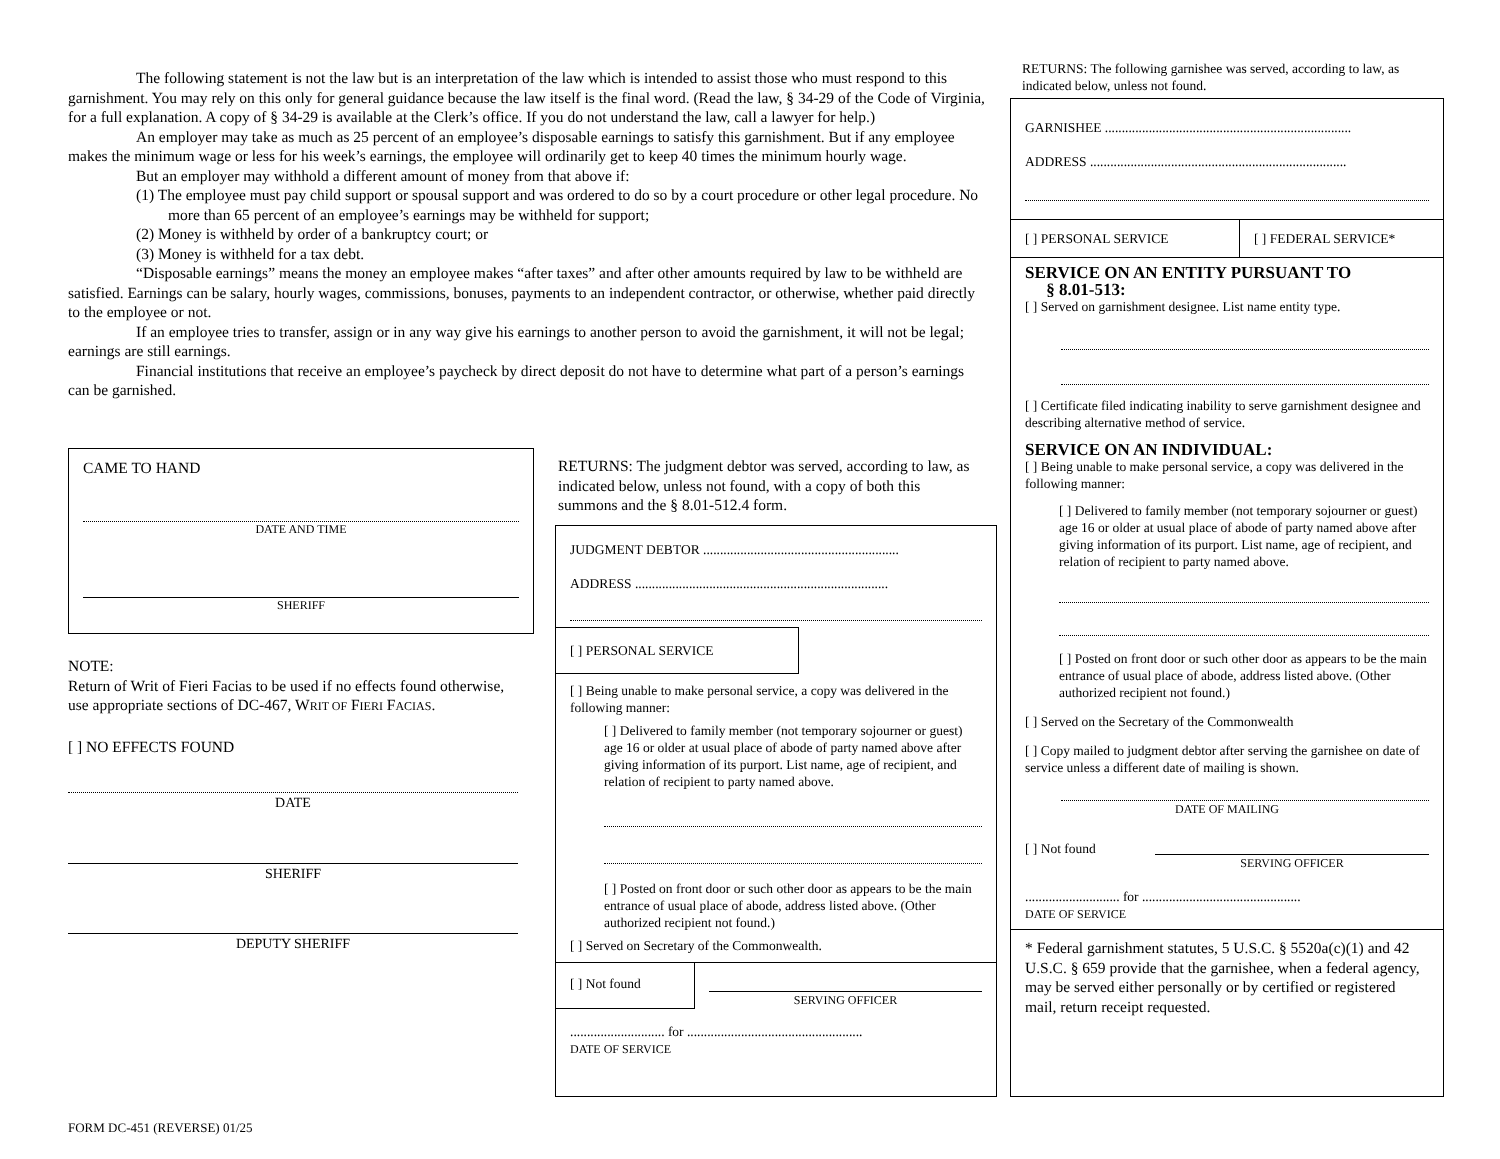The following statement is not the law but is an interpretation of the law which is intended to assist those who must respond to this garnishment. You may rely on this only for general guidance because the law itself is the final word. (Read the law, § 34-29 of the Code of Virginia, for a full explanation. A copy of § 34-29 is available at the Clerk’s office. If you do not understand the law, call a lawyer for help.)
An employer may take as much as 25 percent of an employee’s disposable earnings to satisfy this garnishment. But if any employee makes the minimum wage or less for his week’s earnings, the employee will ordinarily get to keep 40 times the minimum hourly wage.
But an employer may withhold a different amount of money from that above if:
(1) The employee must pay child support or spousal support and was ordered to do so by a court procedure or other legal procedure. No more than 65 percent of an employee’s earnings may be withheld for support;
(2) Money is withheld by order of a bankruptcy court; or
(3) Money is withheld for a tax debt.
“Disposable earnings” means the money an employee makes “after taxes” and after other amounts required by law to be withheld are satisfied. Earnings can be salary, hourly wages, commissions, bonuses, payments to an independent contractor, or otherwise, whether paid directly to the employee or not.
If an employee tries to transfer, assign or in any way give his earnings to another person to avoid the garnishment, it will not be legal; earnings are still earnings.
Financial institutions that receive an employee’s paycheck by direct deposit do not have to determine what part of a person’s earnings can be garnished.
CAME TO HAND
DATE AND TIME
SHERIFF
NOTE:
Return of Writ of Fieri Facias to be used if no effects found otherwise, use appropriate sections of DC-467, WRIT OF FIERI FACIAS.
[ ] NO EFFECTS FOUND
DATE
SHERIFF
DEPUTY SHERIFF
FORM DC-451 (REVERSE) 01/25
RETURNS: The judgment debtor was served, according to law, as indicated below, unless not found, with a copy of both this summons and the § 8.01-512.4 form.
JUDGMENT DEBTOR ..........................................................
ADDRESS ...........................................................................
[ ] PERSONAL SERVICE
[ ] Being unable to make personal service, a copy was delivered in the following manner:
[ ] Delivered to family member (not temporary sojourner or guest) age 16 or older at usual place of abode of party named above after giving information of its purport. List name, age of recipient, and relation of recipient to party named above.
[ ] Posted on front door or such other door as appears to be the main entrance of usual place of abode, address listed above. (Other authorized recipient not found.)
[ ] Served on Secretary of the Commonwealth.
[ ] Not found
SERVING OFFICER
............................ for ....................................................
DATE OF SERVICE
RETURNS: The following garnishee was served, according to law, as indicated below, unless not found.
GARNISHEE .........................................................................
ADDRESS ............................................................................
[ ] PERSONAL SERVICE [ ] FEDERAL SERVICE*
SERVICE ON AN ENTITY PURSUANT TO
§ 8.01-513:
[ ] Served on garnishment designee. List name entity type.
[ ] Certificate filed indicating inability to serve garnishment designee and describing alternative method of service.
SERVICE ON AN INDIVIDUAL:
[ ] Being unable to make personal service, a copy was delivered in the following manner:
[ ] Delivered to family member (not temporary sojourner or guest) age 16 or older at usual place of abode of party named above after giving information of its purport. List name, age of recipient, and relation of recipient to party named above.
[ ] Posted on front door or such other door as appears to be the main entrance of usual place of abode, address listed above. (Other authorized recipient not found.)
[ ] Served on the Secretary of the Commonwealth
[ ] Copy mailed to judgment debtor after serving the garnishee on date of service unless a different date of mailing is shown.
DATE OF MAILING
[ ] Not found
SERVING OFFICER
............................ for ...............................................
DATE OF SERVICE
* Federal garnishment statutes, 5 U.S.C. § 5520a(c)(1) and 42 U.S.C. § 659 provide that the garnishee, when a federal agency, may be served either personally or by certified or registered mail, return receipt requested.